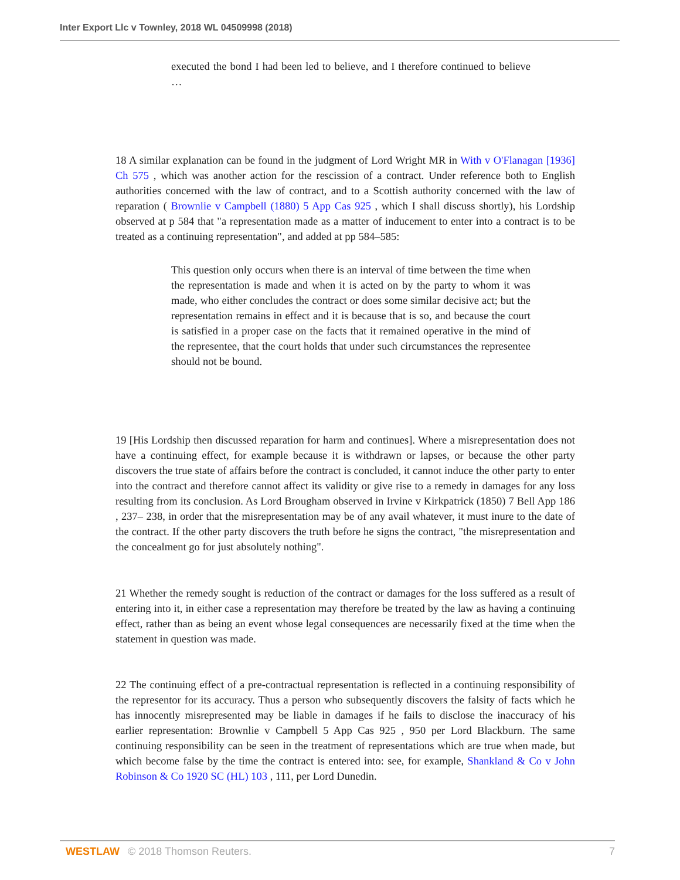Inter Export Llc v Townley, 2018 WL 04509998 (2018)
executed the bond I had been led to believe, and I therefore continued to believe …
18 A similar explanation can be found in the judgment of Lord Wright MR in With v O'Flanagan [1936] Ch 575 , which was another action for the rescission of a contract. Under reference both to English authorities concerned with the law of contract, and to a Scottish authority concerned with the law of reparation ( Brownlie v Campbell (1880) 5 App Cas 925 , which I shall discuss shortly), his Lordship observed at p 584 that "a representation made as a matter of inducement to enter into a contract is to be treated as a continuing representation", and added at pp 584–585:
This question only occurs when there is an interval of time between the time when the representation is made and when it is acted on by the party to whom it was made, who either concludes the contract or does some similar decisive act; but the representation remains in effect and it is because that is so, and because the court is satisfied in a proper case on the facts that it remained operative in the mind of the representee, that the court holds that under such circumstances the representee should not be bound.
19 [His Lordship then discussed reparation for harm and continues]. Where a misrepresentation does not have a continuing effect, for example because it is withdrawn or lapses, or because the other party discovers the true state of affairs before the contract is concluded, it cannot induce the other party to enter into the contract and therefore cannot affect its validity or give rise to a remedy in damages for any loss resulting from its conclusion. As Lord Brougham observed in Irvine v Kirkpatrick (1850) 7 Bell App 186 , 237– 238, in order that the misrepresentation may be of any avail whatever, it must inure to the date of the contract. If the other party discovers the truth before he signs the contract, "the misrepresentation and the concealment go for just absolutely nothing".
21 Whether the remedy sought is reduction of the contract or damages for the loss suffered as a result of entering into it, in either case a representation may therefore be treated by the law as having a continuing effect, rather than as being an event whose legal consequences are necessarily fixed at the time when the statement in question was made.
22 The continuing effect of a pre-contractual representation is reflected in a continuing responsibility of the representor for its accuracy. Thus a person who subsequently discovers the falsity of facts which he has innocently misrepresented may be liable in damages if he fails to disclose the inaccuracy of his earlier representation: Brownlie v Campbell 5 App Cas 925 , 950 per Lord Blackburn. The same continuing responsibility can be seen in the treatment of representations which are true when made, but which become false by the time the contract is entered into: see, for example, Shankland & Co v John Robinson & Co 1920 SC (HL) 103 , 111, per Lord Dunedin.
WESTLAW © 2018 Thomson Reuters. 7